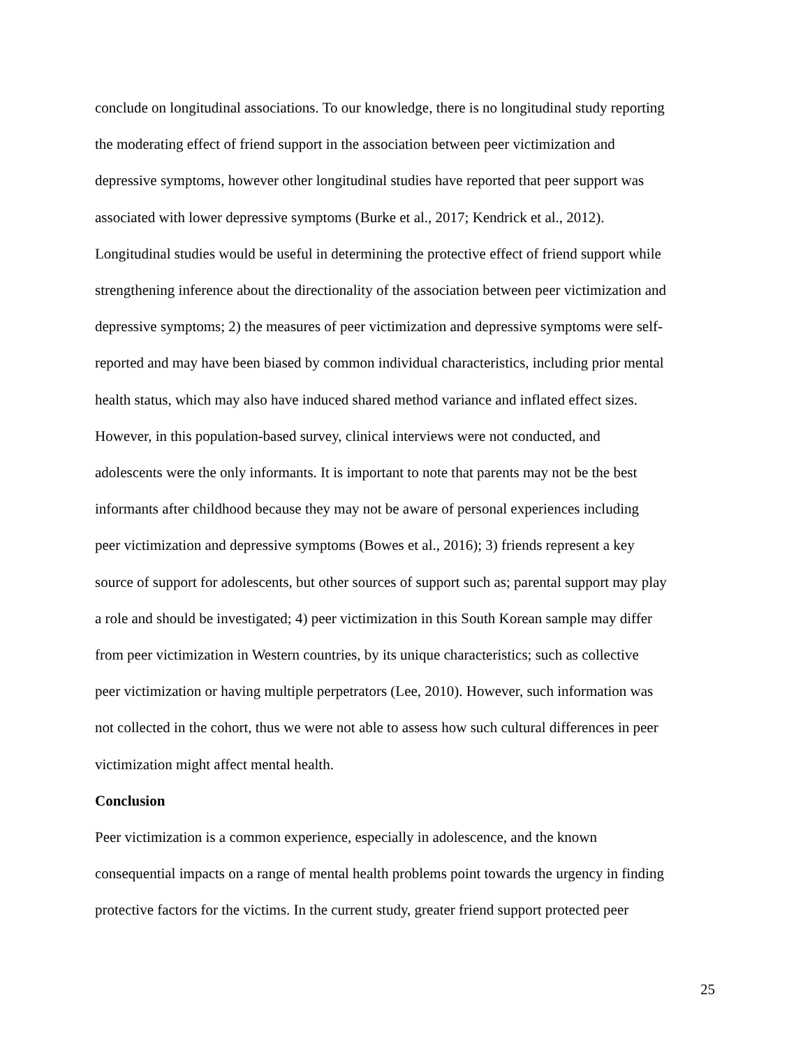conclude on longitudinal associations. To our knowledge, there is no longitudinal study reporting
the moderating effect of friend support in the association between peer victimization and
depressive symptoms, however other longitudinal studies have reported that peer support was
associated with lower depressive symptoms (Burke et al., 2017; Kendrick et al., 2012).
Longitudinal studies would be useful in determining the protective effect of friend support while
strengthening inference about the directionality of the association between peer victimization and
depressive symptoms; 2) the measures of peer victimization and depressive symptoms were self-
reported and may have been biased by common individual characteristics, including prior mental
health status, which may also have induced shared method variance and inflated effect sizes.
However, in this population-based survey, clinical interviews were not conducted, and
adolescents were the only informants. It is important to note that parents may not be the best
informants after childhood because they may not be aware of personal experiences including
peer victimization and depressive symptoms (Bowes et al., 2016); 3) friends represent a key
source of support for adolescents, but other sources of support such as; parental support may play
a role and should be investigated; 4) peer victimization in this South Korean sample may differ
from peer victimization in Western countries, by its unique characteristics; such as collective
peer victimization or having multiple perpetrators (Lee, 2010). However, such information was
not collected in the cohort, thus we were not able to assess how such cultural differences in peer
victimization might affect mental health.
Conclusion
Peer victimization is a common experience, especially in adolescence, and the known
consequential impacts on a range of mental health problems point towards the urgency in finding
protective factors for the victims. In the current study, greater friend support protected peer
25